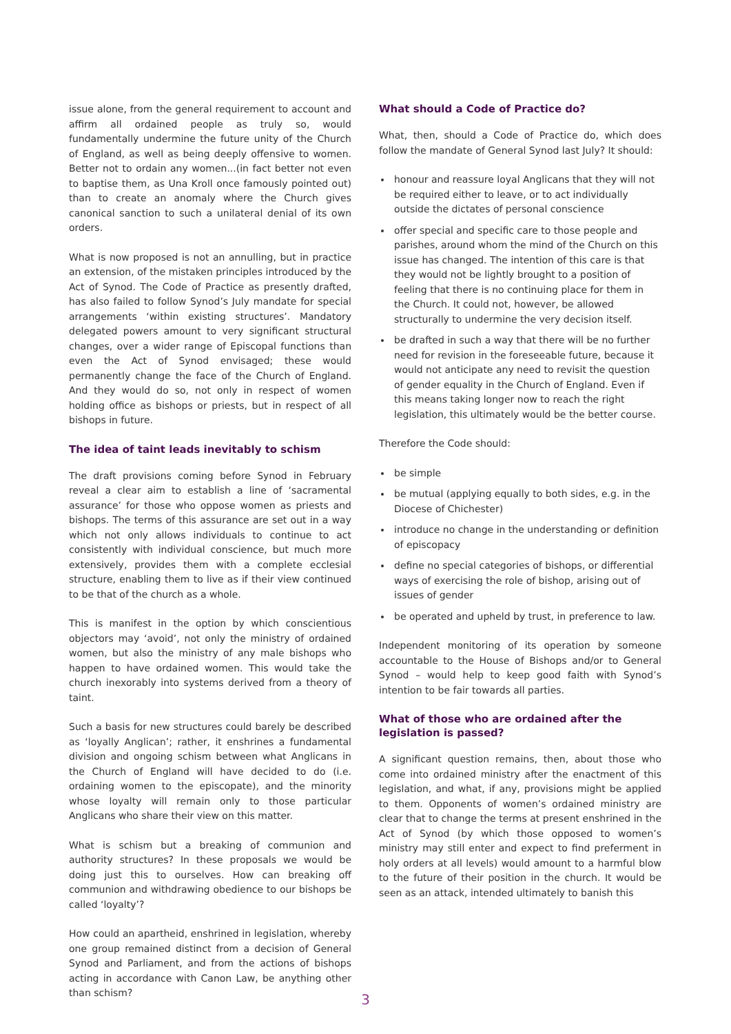issue alone, from the general requirement to account and affirm all ordained people as truly so, would fundamentally undermine the future unity of the Church of England, as well as being deeply offensive to women. Better not to ordain any women...(in fact better not even to baptise them, as Una Kroll once famously pointed out) than to create an anomaly where the Church gives canonical sanction to such a unilateral denial of its own orders.
What is now proposed is not an annulling, but in practice an extension, of the mistaken principles introduced by the Act of Synod. The Code of Practice as presently drafted, has also failed to follow Synod’s July mandate for special arrangements ‘within existing structures’. Mandatory delegated powers amount to very significant structural changes, over a wider range of Episcopal functions than even the Act of Synod envisaged; these would permanently change the face of the Church of England. And they would do so, not only in respect of women holding office as bishops or priests, but in respect of all bishops in future.
The idea of taint leads inevitably to schism
The draft provisions coming before Synod in February reveal a clear aim to establish a line of ‘sacramental assurance’ for those who oppose women as priests and bishops. The terms of this assurance are set out in a way which not only allows individuals to continue to act consistently with individual conscience, but much more extensively, provides them with a complete ecclesial structure, enabling them to live as if their view continued to be that of the church as a whole.
This is manifest in the option by which conscientious objectors may ‘avoid’, not only the ministry of ordained women, but also the ministry of any male bishops who happen to have ordained women. This would take the church inexorably into systems derived from a theory of taint.
Such a basis for new structures could barely be described as ‘loyally Anglican’; rather, it enshrines a fundamental division and ongoing schism between what Anglicans in the Church of England will have decided to do (i.e. ordaining women to the episcopate), and the minority whose loyalty will remain only to those particular Anglicans who share their view on this matter.
What is schism but a breaking of communion and authority structures? In these proposals we would be doing just this to ourselves. How can breaking off communion and withdrawing obedience to our bishops be called ‘loyalty’?
How could an apartheid, enshrined in legislation, whereby one group remained distinct from a decision of General Synod and Parliament, and from the actions of bishops acting in accordance with Canon Law, be anything other than schism?
What should a Code of Practice do?
What, then, should a Code of Practice do, which does follow the mandate of General Synod last July? It should:
honour and reassure loyal Anglicans that they will not be required either to leave, or to act individually outside the dictates of personal conscience
offer special and specific care to those people and parishes, around whom the mind of the Church on this issue has changed. The intention of this care is that they would not be lightly brought to a position of feeling that there is no continuing place for them in the Church. It could not, however, be allowed structurally to undermine the very decision itself.
be drafted in such a way that there will be no further need for revision in the foreseeable future, because it would not anticipate any need to revisit the question of gender equality in the Church of England. Even if this means taking longer now to reach the right legislation, this ultimately would be the better course.
Therefore the Code should:
be simple
be mutual (applying equally to both sides, e.g. in the Diocese of Chichester)
introduce no change in the understanding or definition of episcopacy
define no special categories of bishops, or differential ways of exercising the role of bishop, arising out of issues of gender
be operated and upheld by trust, in preference to law.
Independent monitoring of its operation by someone accountable to the House of Bishops and/or to General Synod – would help to keep good faith with Synod’s intention to be fair towards all parties.
What of those who are ordained after the legislation is passed?
A significant question remains, then, about those who come into ordained ministry after the enactment of this legislation, and what, if any, provisions might be applied to them. Opponents of women’s ordained ministry are clear that to change the terms at present enshrined in the Act of Synod (by which those opposed to women’s ministry may still enter and expect to find preferment in holy orders at all levels) would amount to a harmful blow to the future of their position in the church. It would be seen as an attack, intended ultimately to banish this
3